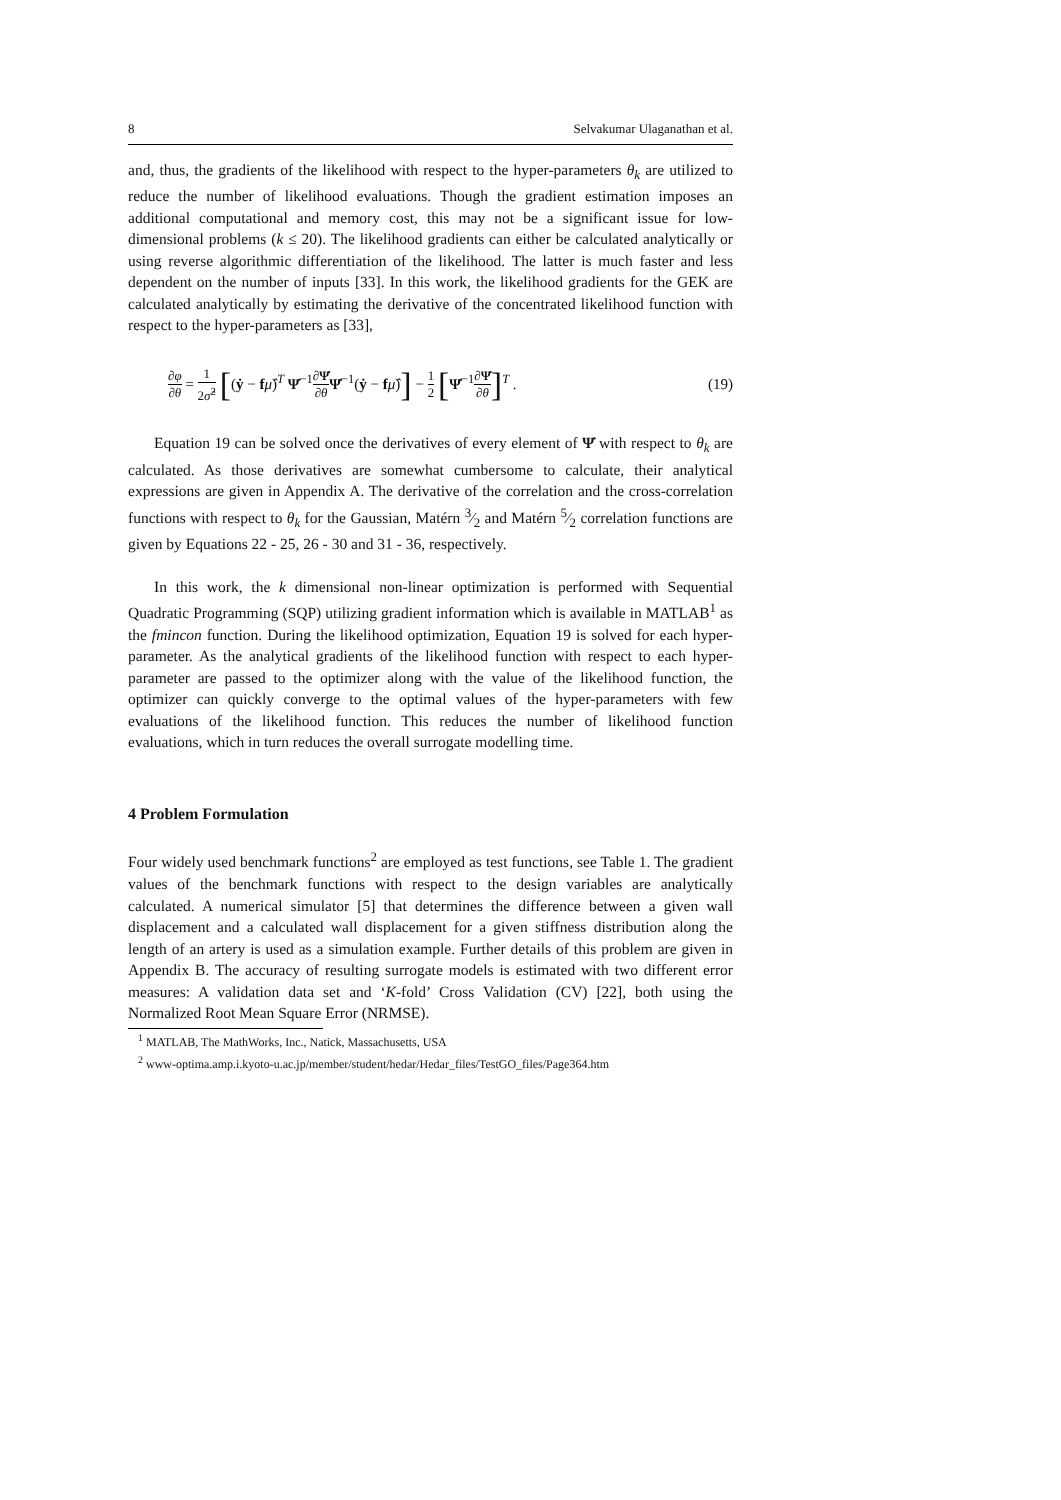8 Selvakumar Ulaganathan et al.
and, thus, the gradients of the likelihood with respect to the hyper-parameters θ<sub>k</sub> are utilized to reduce the number of likelihood evaluations. Though the gradient estimation imposes an additional computational and memory cost, this may not be a significant issue for low-dimensional problems (k ≤ 20). The likelihood gradients can either be calculated analytically or using reverse algorithmic differentiation of the likelihood. The latter is much faster and less dependent on the number of inputs [33]. In this work, the likelihood gradients for the GEK are calculated analytically by estimating the derivative of the concentrated likelihood function with respect to the hyper-parameters as [33],
∂φ ∂θ = 1 2σ̂<sup>2</sup> [(ẏ − fμ̂)<sup>T</sup> Ψ̇<sup>−1</sup>∂Ψ̇ ∂θ Ψ̇<sup>−1</sup>(ẏ − fμ̂)] − 1 2 [Ψ̇<sup>−1</sup>∂Ψ̇ ∂θ]<sup>T</sup> . (19)
Equation 19 can be solved once the derivatives of every element of Ψ̇ with respect to θ<sub>k</sub> are calculated. As those derivatives are somewhat cumbersome to calculate, their analytical expressions are given in Appendix A. The derivative of the correlation and the cross-correlation functions with respect to θ<sub>k</sub> for the Gaussian, Matérn 3⁄2 and Matérn 5⁄2 correlation functions are given by Equations 22 - 25, 26 - 30 and 31 - 36, respectively.
In this work, the k dimensional non-linear optimization is performed with Sequential Quadratic Programming (SQP) utilizing gradient information which is available in MATLAB<sup>1</sup> as the fmincon function. During the likelihood optimization, Equation 19 is solved for each hyper-parameter. As the analytical gradients of the likelihood function with respect to each hyper-parameter are passed to the optimizer along with the value of the likelihood function, the optimizer can quickly converge to the optimal values of the hyper-parameters with few evaluations of the likelihood function. This reduces the number of likelihood function evaluations, which in turn reduces the overall surrogate modelling time.
4 Problem Formulation
Four widely used benchmark functions<sup>2</sup> are employed as test functions, see Table 1. The gradient values of the benchmark functions with respect to the design variables are analytically calculated. A numerical simulator [5] that determines the difference between a given wall displacement and a calculated wall displacement for a given stiffness distribution along the length of an artery is used as a simulation example. Further details of this problem are given in Appendix B. The accuracy of resulting surrogate models is estimated with two different error measures: A validation data set and ‘K-fold’ Cross Validation (CV) [22], both using the Normalized Root Mean Square Error (NRMSE).
<sup>1</sup> MATLAB, The MathWorks, Inc., Natick, Massachusetts, USA
<sup>2</sup> www-optima.amp.i.kyoto-u.ac.jp/member/student/hedar/Hedar_files/TestGO_files/Page364.htm